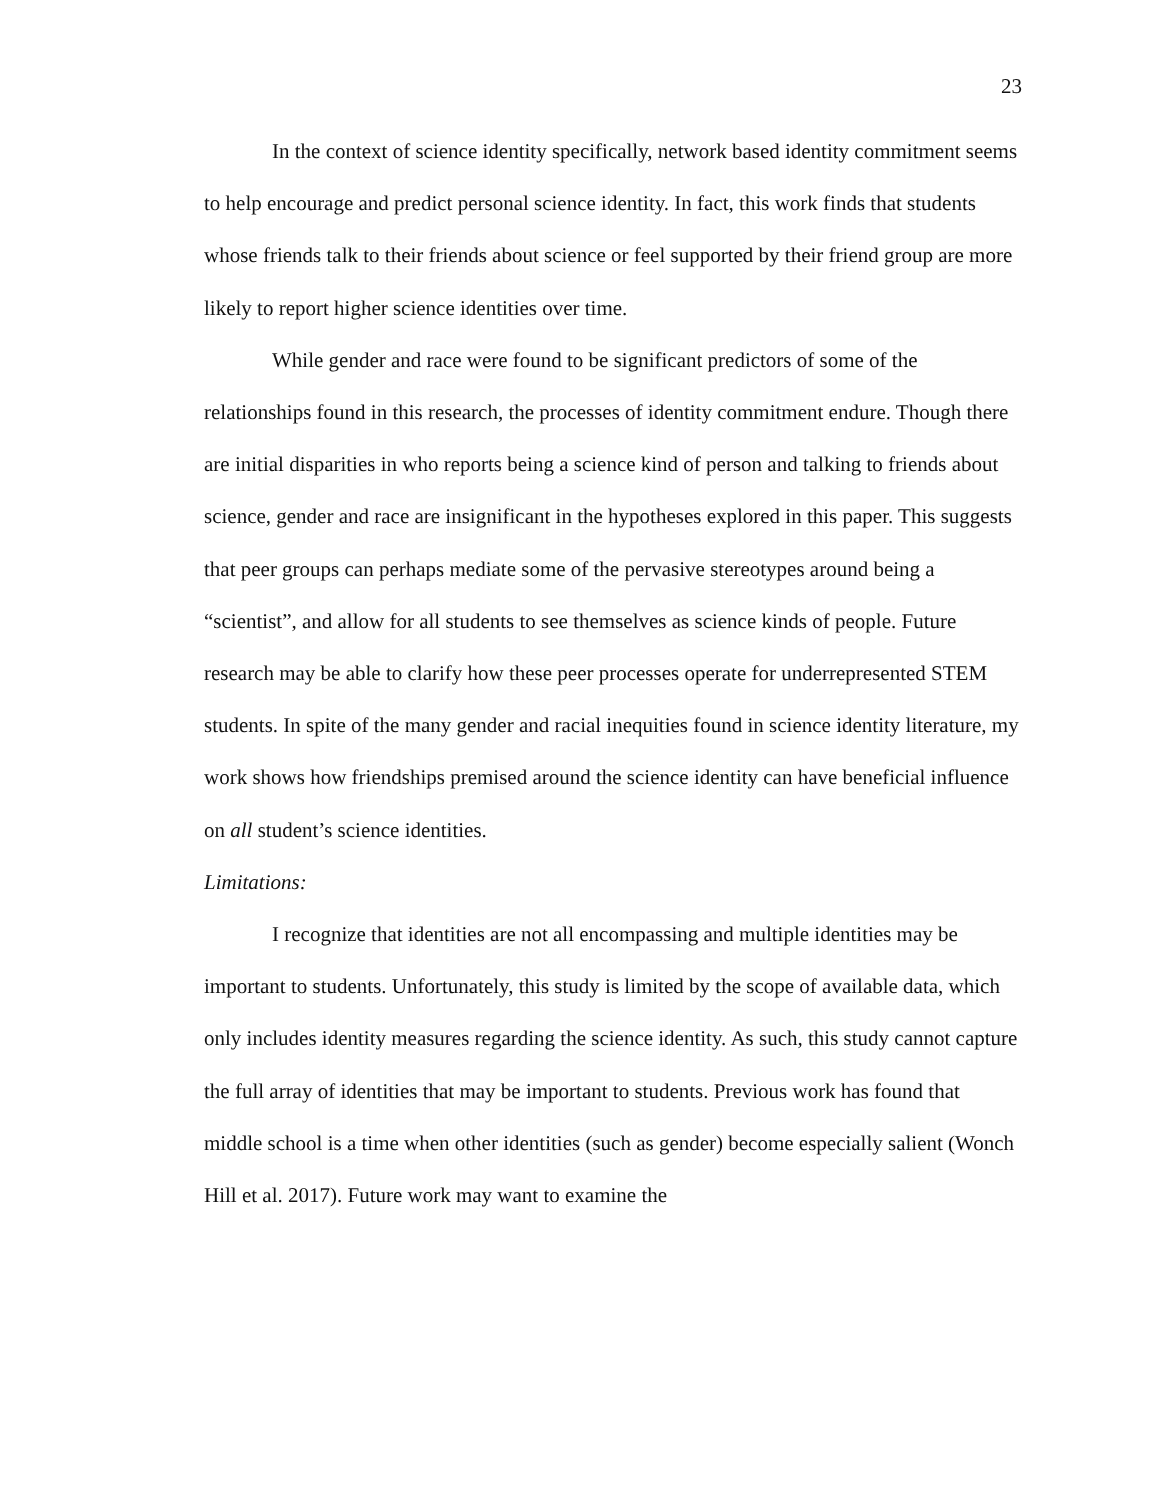23
In the context of science identity specifically, network based identity commitment seems to help encourage and predict personal science identity. In fact, this work finds that students whose friends talk to their friends about science or feel supported by their friend group are more likely to report higher science identities over time.
While gender and race were found to be significant predictors of some of the relationships found in this research, the processes of identity commitment endure. Though there are initial disparities in who reports being a science kind of person and talking to friends about science, gender and race are insignificant in the hypotheses explored in this paper. This suggests that peer groups can perhaps mediate some of the pervasive stereotypes around being a “scientist”, and allow for all students to see themselves as science kinds of people. Future research may be able to clarify how these peer processes operate for underrepresented STEM students. In spite of the many gender and racial inequities found in science identity literature, my work shows how friendships premised around the science identity can have beneficial influence on all student’s science identities.
Limitations:
I recognize that identities are not all encompassing and multiple identities may be important to students. Unfortunately, this study is limited by the scope of available data, which only includes identity measures regarding the science identity. As such, this study cannot capture the full array of identities that may be important to students. Previous work has found that middle school is a time when other identities (such as gender) become especially salient (Wonch Hill et al. 2017). Future work may want to examine the